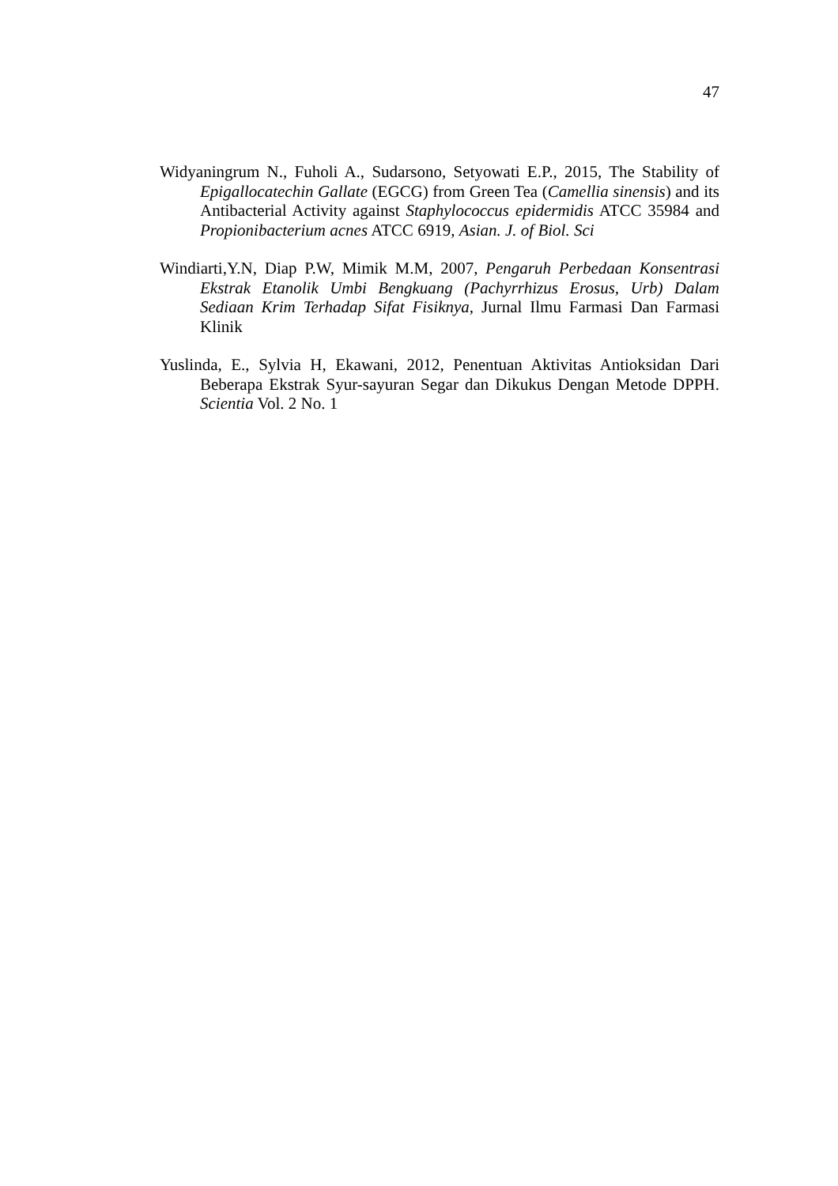47
Widyaningrum N., Fuholi A., Sudarsono, Setyowati E.P., 2015, The Stability of Epigallocatechin Gallate (EGCG) from Green Tea (Camellia sinensis) and its Antibacterial Activity against Staphylococcus epidermidis ATCC 35984 and Propionibacterium acnes ATCC 6919, Asian. J. of Biol. Sci
Windiarti,Y.N, Diap P.W, Mimik M.M, 2007, Pengaruh Perbedaan Konsentrasi Ekstrak Etanolik Umbi Bengkuang (Pachyrrhizus Erosus, Urb) Dalam Sediaan Krim Terhadap Sifat Fisiknya, Jurnal Ilmu Farmasi Dan Farmasi Klinik
Yuslinda, E., Sylvia H, Ekawani, 2012, Penentuan Aktivitas Antioksidan Dari Beberapa Ekstrak Syur-sayuran Segar dan Dikukus Dengan Metode DPPH. Scientia Vol. 2 No. 1